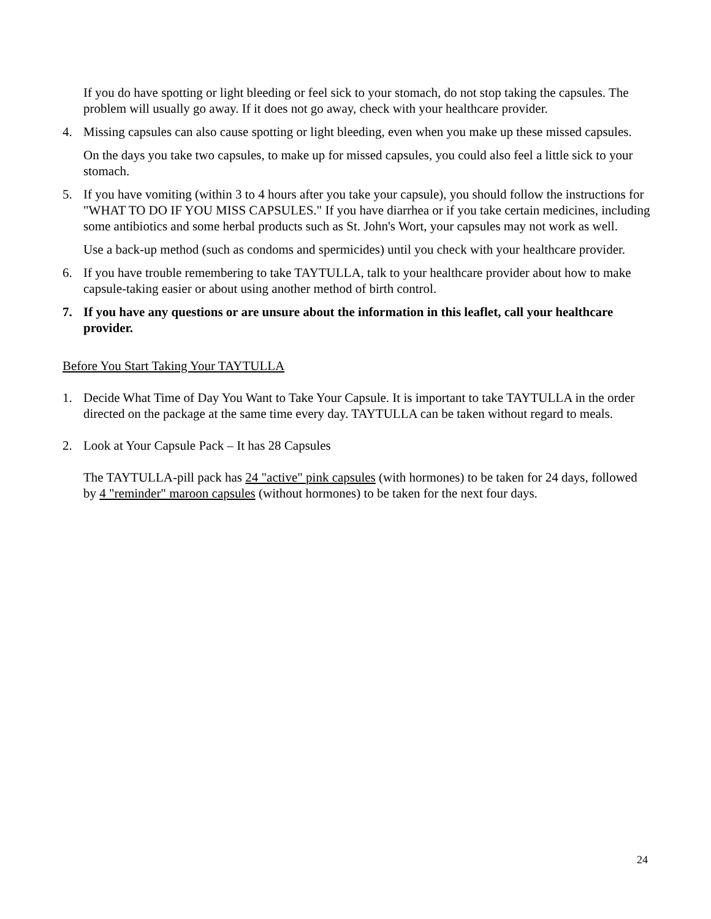If you do have spotting or light bleeding or feel sick to your stomach, do not stop taking the capsules. The problem will usually go away. If it does not go away, check with your healthcare provider.
4. Missing capsules can also cause spotting or light bleeding, even when you make up these missed capsules.
On the days you take two capsules, to make up for missed capsules, you could also feel a little sick to your stomach.
5. If you have vomiting (within 3 to 4 hours after you take your capsule), you should follow the instructions for "WHAT TO DO IF YOU MISS CAPSULES." If you have diarrhea or if you take certain medicines, including some antibiotics and some herbal products such as St. John's Wort, your capsules may not work as well.
Use a back-up method (such as condoms and spermicides) until you check with your healthcare provider.
6. If you have trouble remembering to take TAYTULLA, talk to your healthcare provider about how to make capsule-taking easier or about using another method of birth control.
7. If you have any questions or are unsure about the information in this leaflet, call your healthcare provider.
Before You Start Taking Your TAYTULLA
1. Decide What Time of Day You Want to Take Your Capsule. It is important to take TAYTULLA in the order directed on the package at the same time every day. TAYTULLA can be taken without regard to meals.
2. Look at Your Capsule Pack – It has 28 Capsules
The TAYTULLA-pill pack has 24 "active" pink capsules (with hormones) to be taken for 24 days, followed by 4 "reminder" maroon capsules (without hormones) to be taken for the next four days.
24